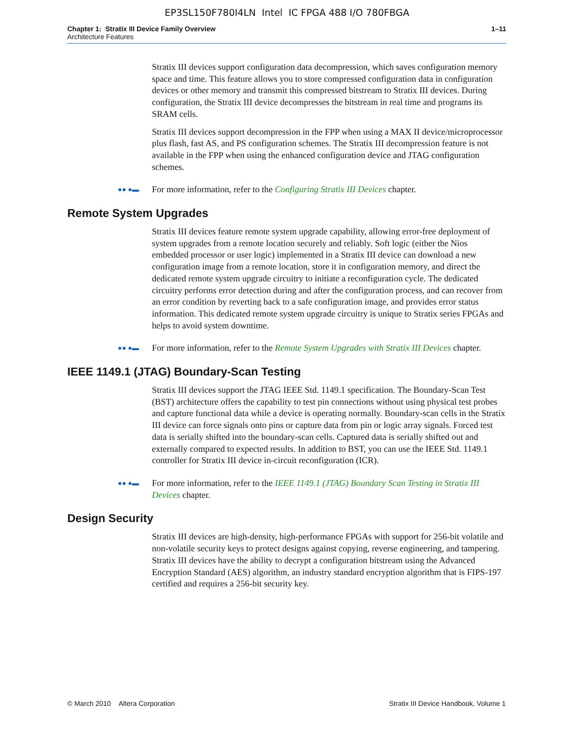EP3SL150F780I4LN Intel IC FPGA 488 I/O 780FBGA
Chapter 1: Stratix III Device Family Overview
Architecture Features
1–11
Stratix III devices support configuration data decompression, which saves configuration memory space and time. This feature allows you to store compressed configuration data in configuration devices or other memory and transmit this compressed bitstream to Stratix III devices. During configuration, the Stratix III device decompresses the bitstream in real time and programs its SRAM cells.
Stratix III devices support decompression in the FPP when using a MAX II device/microprocessor plus flash, fast AS, and PS configuration schemes. The Stratix III decompression feature is not available in the FPP when using the enhanced configuration device and JTAG configuration schemes.
●● ●▬
For more information, refer to the Configuring Stratix III Devices chapter.
Remote System Upgrades
Stratix III devices feature remote system upgrade capability, allowing error-free deployment of system upgrades from a remote location securely and reliably. Soft logic (either the Nios embedded processor or user logic) implemented in a Stratix III device can download a new configuration image from a remote location, store it in configuration memory, and direct the dedicated remote system upgrade circuitry to initiate a reconfiguration cycle. The dedicated circuitry performs error detection during and after the configuration process, and can recover from an error condition by reverting back to a safe configuration image, and provides error status information. This dedicated remote system upgrade circuitry is unique to Stratix series FPGAs and helps to avoid system downtime.
●● ●▬
For more information, refer to the Remote System Upgrades with Stratix III Devices chapter.
IEEE 1149.1 (JTAG) Boundary-Scan Testing
Stratix III devices support the JTAG IEEE Std. 1149.1 specification. The Boundary-Scan Test (BST) architecture offers the capability to test pin connections without using physical test probes and capture functional data while a device is operating normally. Boundary-scan cells in the Stratix III device can force signals onto pins or capture data from pin or logic array signals. Forced test data is serially shifted into the boundary-scan cells. Captured data is serially shifted out and externally compared to expected results. In addition to BST, you can use the IEEE Std. 1149.1 controller for Stratix III device in-circuit reconfiguration (ICR).
●● ●▬
For more information, refer to the IEEE 1149.1 (JTAG) Boundary Scan Testing in Stratix III Devices chapter.
Design Security
Stratix III devices are high-density, high-performance FPGAs with support for 256-bit volatile and non-volatile security keys to protect designs against copying, reverse engineering, and tampering. Stratix III devices have the ability to decrypt a configuration bitstream using the Advanced Encryption Standard (AES) algorithm, an industry standard encryption algorithm that is FIPS-197 certified and requires a 256-bit security key.
© March 2010 Altera Corporation
Stratix III Device Handbook, Volume 1